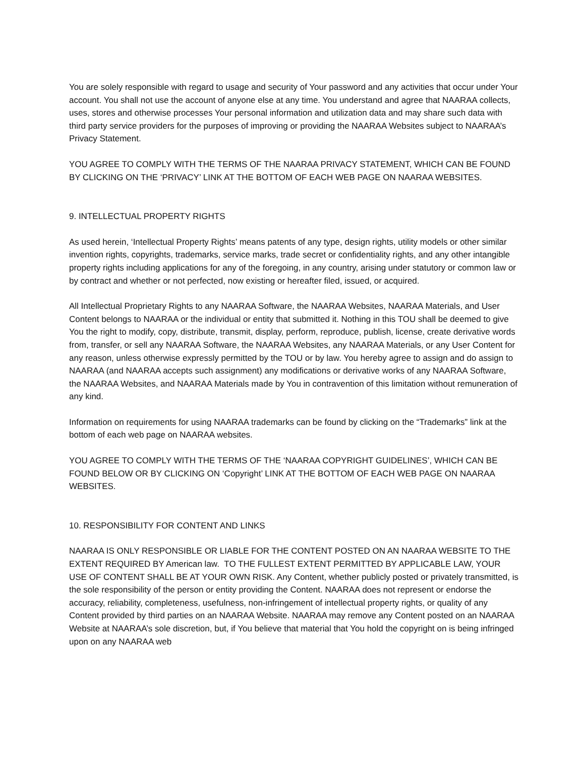You are solely responsible with regard to usage and security of Your password and any activities that occur under Your account. You shall not use the account of anyone else at any time. You understand and agree that NAARAA collects, uses, stores and otherwise processes Your personal information and utilization data and may share such data with third party service providers for the purposes of improving or providing the NAARAA Websites subject to NAARAA’s Privacy Statement.
YOU AGREE TO COMPLY WITH THE TERMS OF THE NAARAA PRIVACY STATEMENT, WHICH CAN BE FOUND BY CLICKING ON THE ‘PRIVACY’ LINK AT THE BOTTOM OF EACH WEB PAGE ON NAARAA WEBSITES.
9. INTELLECTUAL PROPERTY RIGHTS
As used herein, ‘Intellectual Property Rights’ means patents of any type, design rights, utility models or other similar invention rights, copyrights, trademarks, service marks, trade secret or confidentiality rights, and any other intangible property rights including applications for any of the foregoing, in any country, arising under statutory or common law or by contract and whether or not perfected, now existing or hereafter filed, issued, or acquired.
All Intellectual Proprietary Rights to any NAARAA Software, the NAARAA Websites, NAARAA Materials, and User Content belongs to NAARAA or the individual or entity that submitted it. Nothing in this TOU shall be deemed to give You the right to modify, copy, distribute, transmit, display, perform, reproduce, publish, license, create derivative words from, transfer, or sell any NAARAA Software, the NAARAA Websites, any NAARAA Materials, or any User Content for any reason, unless otherwise expressly permitted by the TOU or by law. You hereby agree to assign and do assign to NAARAA (and NAARAA accepts such assignment) any modifications or derivative works of any NAARAA Software, the NAARAA Websites, and NAARAA Materials made by You in contravention of this limitation without remuneration of any kind.
Information on requirements for using NAARAA trademarks can be found by clicking on the “Trademarks” link at the bottom of each web page on NAARAA websites.
YOU AGREE TO COMPLY WITH THE TERMS OF THE ‘NAARAA COPYRIGHT GUIDELINES’, WHICH CAN BE FOUND BELOW OR BY CLICKING ON ‘Copyright’ LINK AT THE BOTTOM OF EACH WEB PAGE ON NAARAA WEBSITES.
10. RESPONSIBILITY FOR CONTENT AND LINKS
NAARAA IS ONLY RESPONSIBLE OR LIABLE FOR THE CONTENT POSTED ON AN NAARAA WEBSITE TO THE EXTENT REQUIRED BY American law. TO THE FULLEST EXTENT PERMITTED BY APPLICABLE LAW, YOUR USE OF CONTENT SHALL BE AT YOUR OWN RISK. Any Content, whether publicly posted or privately transmitted, is the sole responsibility of the person or entity providing the Content. NAARAA does not represent or endorse the accuracy, reliability, completeness, usefulness, non-infringement of intellectual property rights, or quality of any Content provided by third parties on an NAARAA Website. NAARAA may remove any Content posted on an NAARAA Website at NAARAA’s sole discretion, but, if You believe that material that You hold the copyright on is being infringed upon on any NAARAA web